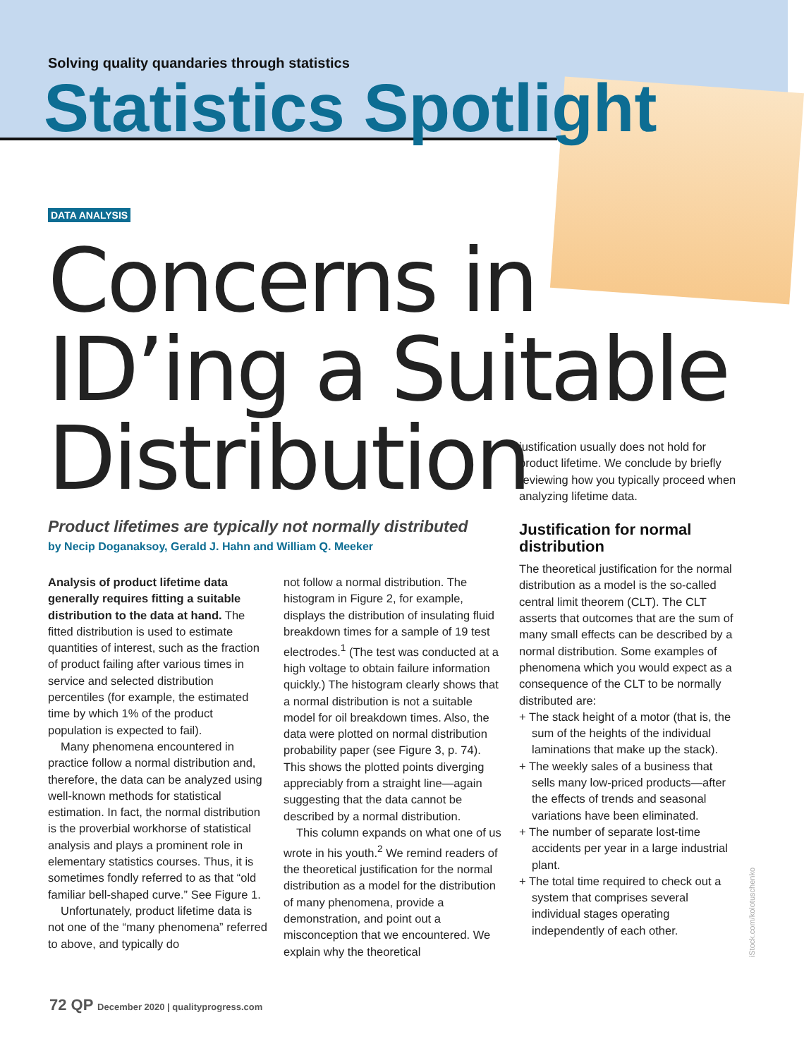Solving quality quandaries through statistics
Statistics Spotlight
DATA ANALYSIS
Concerns in
ID’ing a Suitable
Distribution
Product lifetimes are typically not normally distributed
by Necip Doganaksoy, Gerald J. Hahn and William Q. Meeker
Analysis of product lifetime data generally requires fitting a suitable distribution to the data at hand. The fitted distribution is used to estimate quantities of interest, such as the fraction of product failing after various times in service and selected distribution percentiles (for example, the estimated time by which 1% of the product population is expected to fail).
Many phenomena encountered in practice follow a normal distribution and, therefore, the data can be analyzed using well-known methods for statistical estimation. In fact, the normal distribution is the proverbial workhorse of statistical analysis and plays a prominent role in elementary statistics courses. Thus, it is sometimes fondly referred to as that “old familiar bell-shaped curve.” See Figure 1.
Unfortunately, product lifetime data is not one of the “many phenomena” referred to above, and typically do
not follow a normal distribution. The histogram in Figure 2, for example, displays the distribution of insulating fluid breakdown times for a sample of 19 test electrodes.<sup>1</sup> (The test was conducted at a high voltage to obtain failure information quickly.) The histogram clearly shows that a normal distribution is not a suitable model for oil breakdown times. Also, the data were plotted on normal distribution probability paper (see Figure 3, p. 74). This shows the plotted points diverging appreciably from a straight line—again suggesting that the data cannot be described by a normal distribution.
This column expands on what one of us wrote in his youth.<sup>2</sup> We remind readers of the theoretical justification for the normal distribution as a model for the distribution of many phenomena, provide a demonstration, and point out a misconception that we encountered. We explain why the theoretical
justification usually does not hold for product lifetime. We conclude by briefly reviewing how you typically proceed when analyzing lifetime data.
Justification for normal distribution
The theoretical justification for the normal distribution as a model is the so-called central limit theorem (CLT). The CLT asserts that outcomes that are the sum of many small effects can be described by a normal distribution. Some examples of phenomena which you would expect as a consequence of the CLT to be normally distributed are:
+ The stack height of a motor (that is, the sum of the heights of the individual laminations that make up the stack).
+ The weekly sales of a business that sells many low-priced products—after the effects of trends and seasonal variations have been eliminated.
+ The number of separate lost-time accidents per year in a large industrial plant.
+ The total time required to check out a system that comprises several individual stages operating independently of each other.
iStock.com/kolotuschenko
72 QP December 2020 | qualityprogress.com